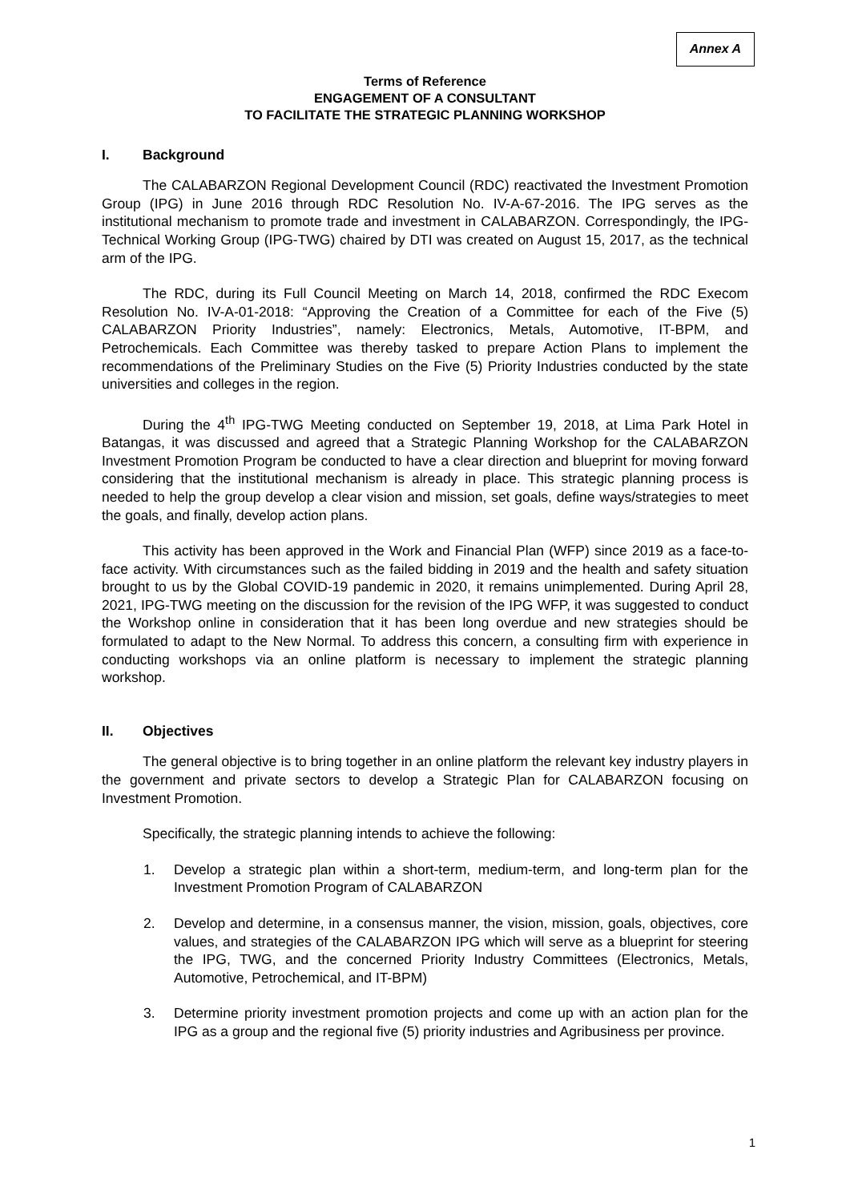Annex A
Terms of Reference
ENGAGEMENT OF A CONSULTANT
TO FACILITATE THE STRATEGIC PLANNING WORKSHOP
I. Background
The CALABARZON Regional Development Council (RDC) reactivated the Investment Promotion Group (IPG) in June 2016 through RDC Resolution No. IV-A-67-2016. The IPG serves as the institutional mechanism to promote trade and investment in CALABARZON. Correspondingly, the IPG-Technical Working Group (IPG-TWG) chaired by DTI was created on August 15, 2017, as the technical arm of the IPG.
The RDC, during its Full Council Meeting on March 14, 2018, confirmed the RDC Execom Resolution No. IV-A-01-2018: “Approving the Creation of a Committee for each of the Five (5) CALABARZON Priority Industries”, namely: Electronics, Metals, Automotive, IT-BPM, and Petrochemicals. Each Committee was thereby tasked to prepare Action Plans to implement the recommendations of the Preliminary Studies on the Five (5) Priority Industries conducted by the state universities and colleges in the region.
During the 4<sup>th</sup> IPG-TWG Meeting conducted on September 19, 2018, at Lima Park Hotel in Batangas, it was discussed and agreed that a Strategic Planning Workshop for the CALABARZON Investment Promotion Program be conducted to have a clear direction and blueprint for moving forward considering that the institutional mechanism is already in place. This strategic planning process is needed to help the group develop a clear vision and mission, set goals, define ways/strategies to meet the goals, and finally, develop action plans.
This activity has been approved in the Work and Financial Plan (WFP) since 2019 as a face-to-face activity. With circumstances such as the failed bidding in 2019 and the health and safety situation brought to us by the Global COVID-19 pandemic in 2020, it remains unimplemented. During April 28, 2021, IPG-TWG meeting on the discussion for the revision of the IPG WFP, it was suggested to conduct the Workshop online in consideration that it has been long overdue and new strategies should be formulated to adapt to the New Normal. To address this concern, a consulting firm with experience in conducting workshops via an online platform is necessary to implement the strategic planning workshop.
II. Objectives
The general objective is to bring together in an online platform the relevant key industry players in the government and private sectors to develop a Strategic Plan for CALABARZON focusing on Investment Promotion.
Specifically, the strategic planning intends to achieve the following:
1. Develop a strategic plan within a short-term, medium-term, and long-term plan for the Investment Promotion Program of CALABARZON
2. Develop and determine, in a consensus manner, the vision, mission, goals, objectives, core values, and strategies of the CALABARZON IPG which will serve as a blueprint for steering the IPG, TWG, and the concerned Priority Industry Committees (Electronics, Metals, Automotive, Petrochemical, and IT-BPM)
3. Determine priority investment promotion projects and come up with an action plan for the IPG as a group and the regional five (5) priority industries and Agribusiness per province.
1